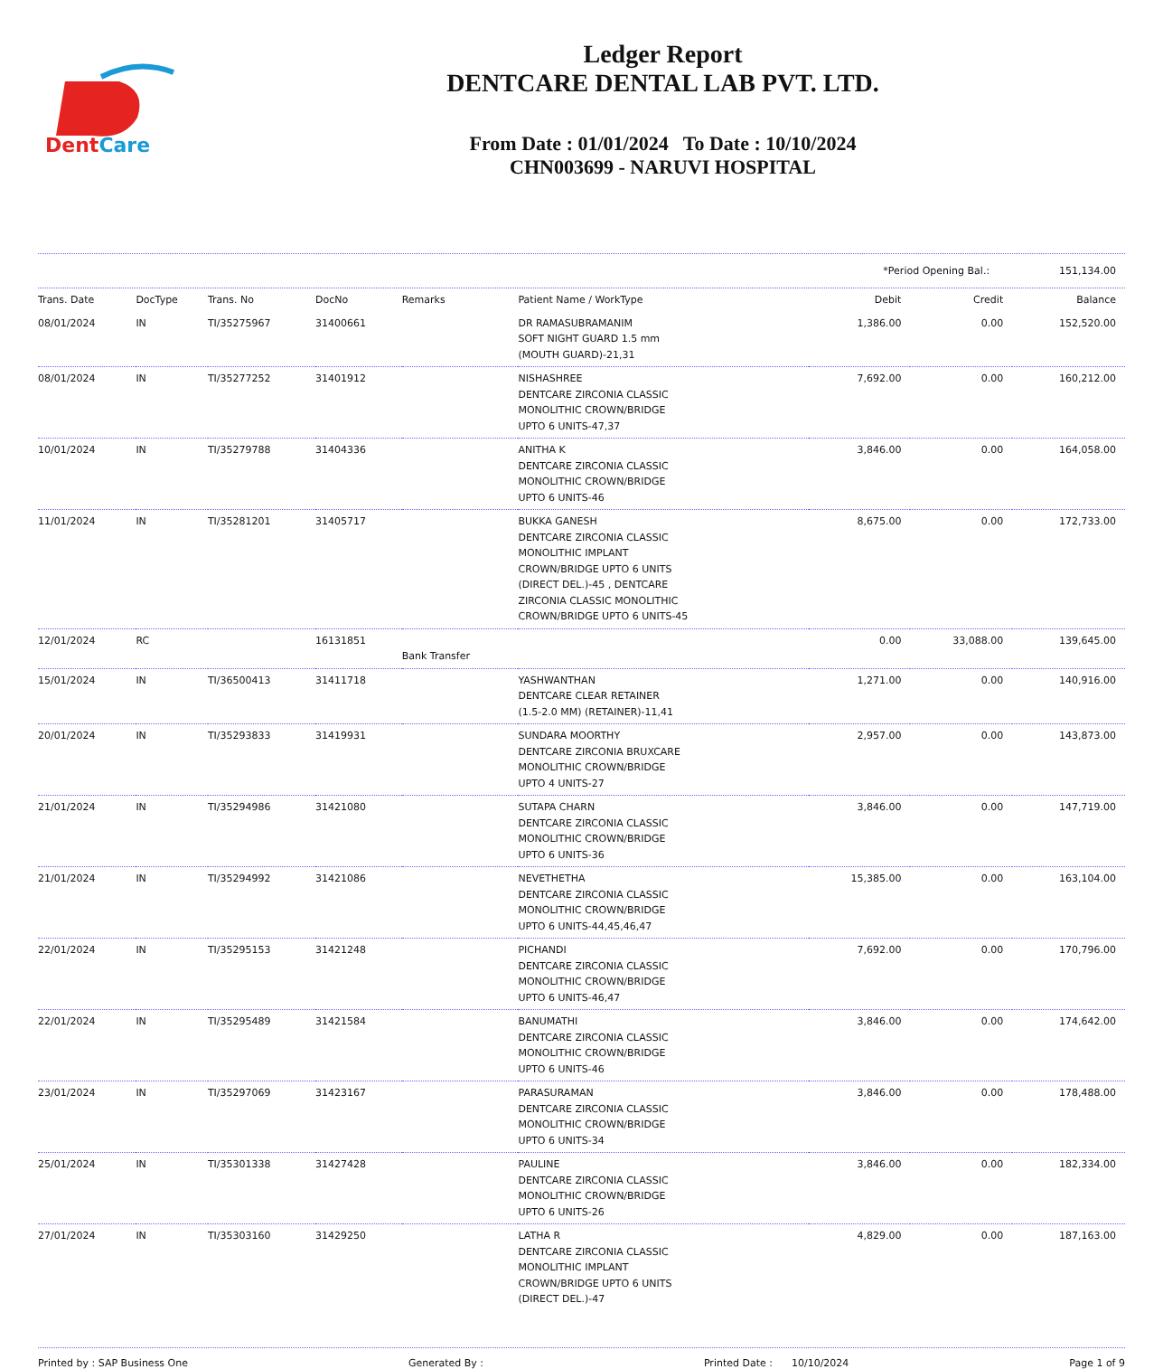DentCare
Ledger Report
DENTCARE DENTAL LAB PVT. LTD.
From Date : 01/01/2024 To Date : 10/10/2024
CHN003699 - NARUVI HOSPITAL
*Period Opening Bal.: 151,134.00
| Trans. Date | DocType | Trans. No | DocNo | Remarks | Patient Name / WorkType | Debit | Credit | Balance |
| --- | --- | --- | --- | --- | --- | --- | --- | --- |
| 08/01/2024 | IN | TI/35275967 | 31400661 | | DR RAMASUBRAMANIM SOFT NIGHT GUARD 1.5 mm (MOUTH GUARD)-21,31 | 1,386.00 | 0.00 | 152,520.00 |
| 08/01/2024 | IN | TI/35277252 | 31401912 | | NISHASHREE DENTCARE ZIRCONIA CLASSIC MONOLITHIC CROWN/BRIDGE UPTO 6 UNITS-47,37 | 7,692.00 | 0.00 | 160,212.00 |
| 10/01/2024 | IN | TI/35279788 | 31404336 | | ANITHA K DENTCARE ZIRCONIA CLASSIC MONOLITHIC CROWN/BRIDGE UPTO 6 UNITS-46 | 3,846.00 | 0.00 | 164,058.00 |
| 11/01/2024 | IN | TI/35281201 | 31405717 | | BUKKA GANESH DENTCARE ZIRCONIA CLASSIC MONOLITHIC IMPLANT CROWN/BRIDGE UPTO 6 UNITS (DIRECT DEL.)-45 , DENTCARE ZIRCONIA CLASSIC MONOLITHIC CROWN/BRIDGE UPTO 6 UNITS-45 | 8,675.00 | 0.00 | 172,733.00 |
| 12/01/2024 | RC | | 16131851 | Bank Transfer | | 0.00 | 33,088.00 | 139,645.00 |
| 15/01/2024 | IN | TI/36500413 | 31411718 | | YASHWANTHAN DENTCARE CLEAR RETAINER (1.5-2.0 MM) (RETAINER)-11,41 | 1,271.00 | 0.00 | 140,916.00 |
| 20/01/2024 | IN | TI/35293833 | 31419931 | | SUNDARA MOORTHY DENTCARE ZIRCONIA BRUXCARE MONOLITHIC CROWN/BRIDGE UPTO 4 UNITS-27 | 2,957.00 | 0.00 | 143,873.00 |
| 21/01/2024 | IN | TI/35294986 | 31421080 | | SUTAPA CHARN DENTCARE ZIRCONIA CLASSIC MONOLITHIC CROWN/BRIDGE UPTO 6 UNITS-36 | 3,846.00 | 0.00 | 147,719.00 |
| 21/01/2024 | IN | TI/35294992 | 31421086 | | NEVETHETHA DENTCARE ZIRCONIA CLASSIC MONOLITHIC CROWN/BRIDGE UPTO 6 UNITS-44,45,46,47 | 15,385.00 | 0.00 | 163,104.00 |
| 22/01/2024 | IN | TI/35295153 | 31421248 | | PICHANDI DENTCARE ZIRCONIA CLASSIC MONOLITHIC CROWN/BRIDGE UPTO 6 UNITS-46,47 | 7,692.00 | 0.00 | 170,796.00 |
| 22/01/2024 | IN | TI/35295489 | 31421584 | | BANUMATHI DENTCARE ZIRCONIA CLASSIC MONOLITHIC CROWN/BRIDGE UPTO 6 UNITS-46 | 3,846.00 | 0.00 | 174,642.00 |
| 23/01/2024 | IN | TI/35297069 | 31423167 | | PARASURAMAN DENTCARE ZIRCONIA CLASSIC MONOLITHIC CROWN/BRIDGE UPTO 6 UNITS-34 | 3,846.00 | 0.00 | 178,488.00 |
| 25/01/2024 | IN | TI/35301338 | 31427428 | | PAULINE DENTCARE ZIRCONIA CLASSIC MONOLITHIC CROWN/BRIDGE UPTO 6 UNITS-26 | 3,846.00 | 0.00 | 182,334.00 |
| 27/01/2024 | IN | TI/35303160 | 31429250 | | LATHA R DENTCARE ZIRCONIA CLASSIC MONOLITHIC IMPLANT CROWN/BRIDGE UPTO 6 UNITS (DIRECT DEL.)-47 | 4,829.00 | 0.00 | 187,163.00 |
Printed by : SAP Business One Generated By : Printed Date : 10/10/2024 Page 1 of 9